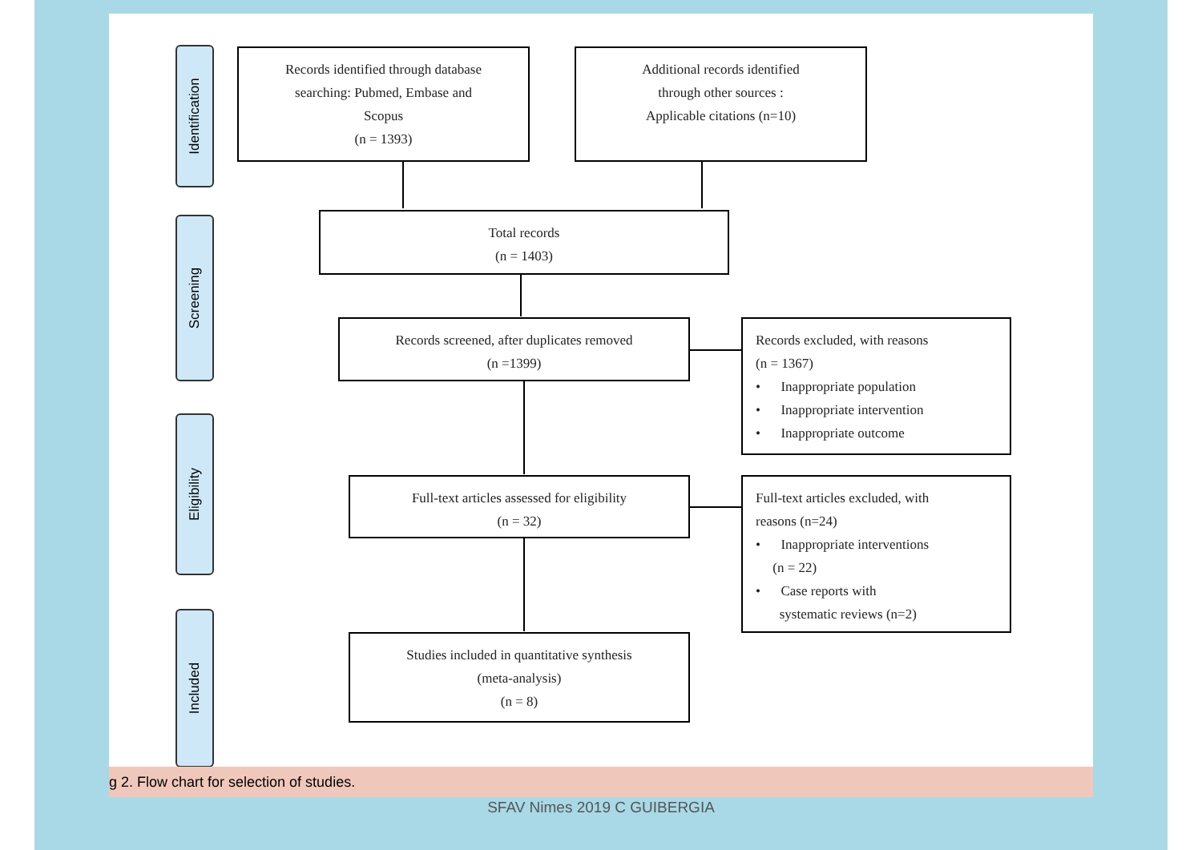Identification
Screening
Eligibility
Included
Records identified through database
searching: Pubmed, Embase and
Scopus
(n = 1393)
Additional records identified
through other sources :
Applicable citations (n=10)
Total records
(n = 1403)
Records screened, after duplicates removed
(n =1399)
Records excluded, with reasons
(n = 1367)
• Inappropriate population
• Inappropriate intervention
• Inappropriate outcome
Full-text articles assessed for eligibility
(n = 32)
Full-text articles excluded, with
reasons (n=24)
• Inappropriate interventions
(n = 22)
• Case reports with
systematic reviews (n=2)
Studies included in quantitative synthesis
(meta-analysis)
(n = 8)
g 2. Flow chart for selection of studies.
SFAV Nimes 2019 C GUIBERGIA